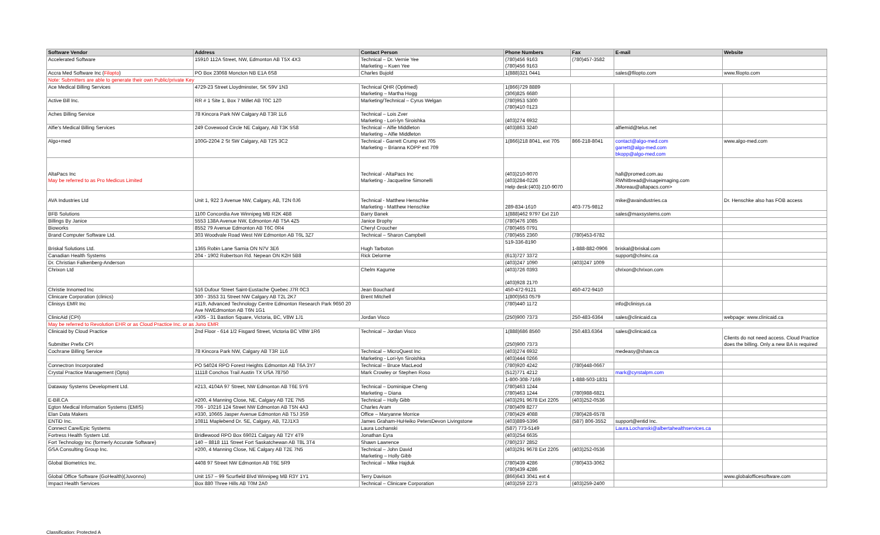| Software Vendor | Address | Contact Person | Phone Numbers | Fax | E-mail | Website |
| --- | --- | --- | --- | --- | --- | --- |
| Accelerated Software | 15910 112A Street, NW, Edmonton AB T5X 4X3 | Technical – Dr. Vernie Yee Marketing – Kuen Yee | (780)456 9163 (780)456 9163 | (780)457-3582 | | |
| Accra Med Software Inc ( Filopto ) | PO Box 23068 Moncton NB E1A 6S8 | Charles Bujold | 1(888)321 0441 | | sales@filopto.com | www.filopto.com |
| Note: Submitters are able to generate their own Public/private Key | | | | | | |
| Ace Medical Billing Services | 4729-23 Street Lloydminster, SK S9V 1N3 | Technical QHR (Optimed) Marketing – Martha Hogg | 1(866)729 8889 (306)825 6680 | | | |
| Active Bill Inc. | RR # 1 Site 1, Box 7 Millet AB T0C 1Z0 | Marketing/Technical – Cyrus Welgan | (780)953 5300 (780)410 0123 | | | |
| Aches Billing Service | 78 Kincora Park NW Calgary AB T3R 1L6 | Technical – Lois Zver Marketing - Lori-lyn Siroishka | (403)274 6932 | | | |
| Alfie's Medical Billing Services | 249 Covewood Circle NE Calgary, AB T3K 5S8 | Technical – Alfie Middleton Marketing – Alfie Middleton | (403)863 3240 | | alfiemid@telus.net | |
| Algo+med | 100G-2204 2 St SW Calgary, AB T2S 3C2 | Technical - Garrett Crump ext 705 Marketing – Brianna KOPP ext 709 | 1(866)218 8041, ext 705 | 866-218-8041 | contact@algo-med.com garrett@algo-med.com bkopp@algo-med.com | www.algo-med.com |
| AltaPacs Inc May be referred to as Pro Medicus Limited | | Technical - AltaPacs Inc Marketing - Jacqueline Simonelli | (403)210-9070 (403)284-0226 Help desk:(403) 210-9070 | | hall@promed.com.au RWhitbread@visageimaging.com JMoreau@altapacs.com> | |
| AVA Industries Ltd | Unit 1, 922 3 Avenue NW, Calgary, AB, T2N 0J6 | Technical - Matthew Henschke Marketing - Matthew Henschke | 289-834-1610 | 403-775-9812 | mike@avaindustries.ca | Dr. Henschke also has FOB access |
| BFB Solutions | 1100 Concordia Ave Winnipeg MB R2K 4B8 | Barry Banek | 1(888)462 9797 Ext 210 | | sales@maxsystems.com | |
| Billings By Janice | 5553 138A Avenue NW, Edmonton AB T5A 4Z5 | Janice Brophy | (780)476 1085 | | | |
| Bioworks | 8552 79 Avenue Edmonton AB T6C 0R4 | Cheryl Croucher | (780)465 0791 | | | |
| Brand Computer Software Ltd. | 303 Woodvale Road West NW Edmonton AB T6L 3Z7 | Technical – Sharon Campbell | (780)455 2360 | (780)453-6782 | | |
| Briskal Solutions Ltd. | 1365 Robin Lane Sarnia ON N7V 3E6 | Hugh Tarboton | 519-336-8190 | 1-888-882-0906 | briskal@briskal.com | |
| Canadian Health Systems | 204 - 1902 Robertson Rd. Nepean ON K2H 5B8 | Rick Delorme | (613)727 3372 | | support@chsinc.ca | |
| Dr. Christian Falkenberg-Anderson | | | (403)247 1090 | (403)247 1009 | | |
| Chrixon Ltd | | Chelm Kagume | (403)726 0393 (403)928 2170 | | chrixon@chrixon.com | |
| Christie Innomed Inc | 516 Dufour Street Saint-Eustache Quebec J7R 0C3 | Jean Bouchard | 450-472-9121 | 450-472-9410 | | |
| Clinicare Corporation (clinics) | 300 - 3553 31 Street NW Calgary AB T2L 2K7 | Brent Mitchell | 1(800)563 0579 | | | |
| Clinisys EMR Inc | #119, Advanced Technology Centre Edmonton Research Park 9650 20 Ave NWEdmonton AB T6N 1G1 | | (780)440 1172 | | info@clinisys.ca | |
| ClinicAid (CPI) | #305 - 31 Bastion Square, Victoria, BC, V8W 1J1 | Jordan Visco | (250)900 7373 | 250-483-6364 | sales@clinicaid.ca | webpage: www.clinicaid.ca |
| May be referred to Revolution EHR or as Cloud Practice Inc. or as Juno EMR | | | | | | |
| Clinicaid by Cloud Practice Submitter Prefix CPI | 2nd Floor - 614 1/2 Fisgard Street, Victoria BC V8W 1R6 | Technical – Jordan Visco | 1(888)686 8560 (250)900 7373 | 250.483.6364 | sales@clinicaid.ca | Clients do not need access. Cloud Practice does the billing. Only a new BA is required |
| Cochrane Billing Service | 78 Kincora Park NW, Calgary AB T3R 1L6 | Technical – MicroQuest Inc | (403)274 6932 | | medeasy@shaw.ca | |
| | | Marketing - Lori-lyn Siroishka | (403)444 0266 | | | |
| Connectron Incorporated | PO 54024 RPO Forest Heights Edmonton AB T6A 3Y7 | Technical – Bruce MacLeod | (780)920 4242 | (780)448-0667 | | |
| Crystal Practice Management (Opto) | 11118 Conchos Trail Austin TX USA 78750 | Mark Crowley or Stephen Roso | (512)771 4212 | | mark@cyrstalpm.com | |
| | | | 1-800-308-7169 | 1-888-503-1831 | | |
| Dataway Systems Development Ltd. | #213, 4104A 97 Street, NW Edmonton AB T6E 5Y6 | Technical – Dominique Cheng Marketing – Diana | (780)463 1244 (780)463 1244 | (780)988-6821 | | |
| E-Bill.CA | #200, 4 Manning Close, NE, Calgary AB T2E 7N5 | Technical – Holly Gibb | (403)291 9678 Ext 2205 | (403)252-0536 | | |
| Egton Medical Information Systems (EMIS) | 706 - 10216 124 Street NW Edmonton AB T5N 4A3 | Charles Aram | (780)409 8277 | | | |
| Elan Data Makers | #330, 10665 Jasper Avenue Edmonton AB T5J 3S9 | Office – Maryanne Morrice | (780)429 4088 | (780)428-6578 | | |
| ENTiD Inc. | 10811 Maplebend Dr. SE, Calgary, AB, T2J1X3 | James Graham-HuHeiko PetersDevon Livingstone | (403)889-5396 | (587) 806-3552 | support@entid Inc. | |
| Connect Care/Epic Systems | | Laura Lochanski | (587) 773-5149 | | Laura.Lochanski@albertahealthservices.ca | |
| Fortress Health System Ltd. | Bridlewood RPO Box 69021 Calgary AB T2Y 4T9 | Jonathan Eyra | (403)254 6635 | | | |
| Fort Technology Inc (formerly Accurate Software) | 140 – 8818 111 Street Fort Saskatchewan AB T8L 3T4 | Shawn Lawrence | (780)237 2852 | | | |
| GSA Consulting Group Inc. | #200, 4 Manning Close, NE Calgary AB T2E 7N5 | Technical – John David Marketing – Holly Gibb | (403)291 9678 Ext 2205 | (403)252-0536 | | |
| Global Biometrics Inc. | 4408 97 Street NW Edmonton AB T6E 5R9 | Technical – Mike Hajduk | (780)439 4286 (780)439 4286 | (780)433-3062 | | |
| Global Office Software (GoHealth)(Juvonno) | Unit 157 – 99 Scurfield Blvd Winnipeg MB R3Y 1Y1 | Terry Davison | (866)643 3041 ext 4 | | | www.globalofficesoftware.com |
| Impact Health Services | Box 880 Three Hills AB T0M 2A0 | Technical – Clinicare Corporation | (403)259 2273 | (403)259-2400 | | |
Classification: Protected A